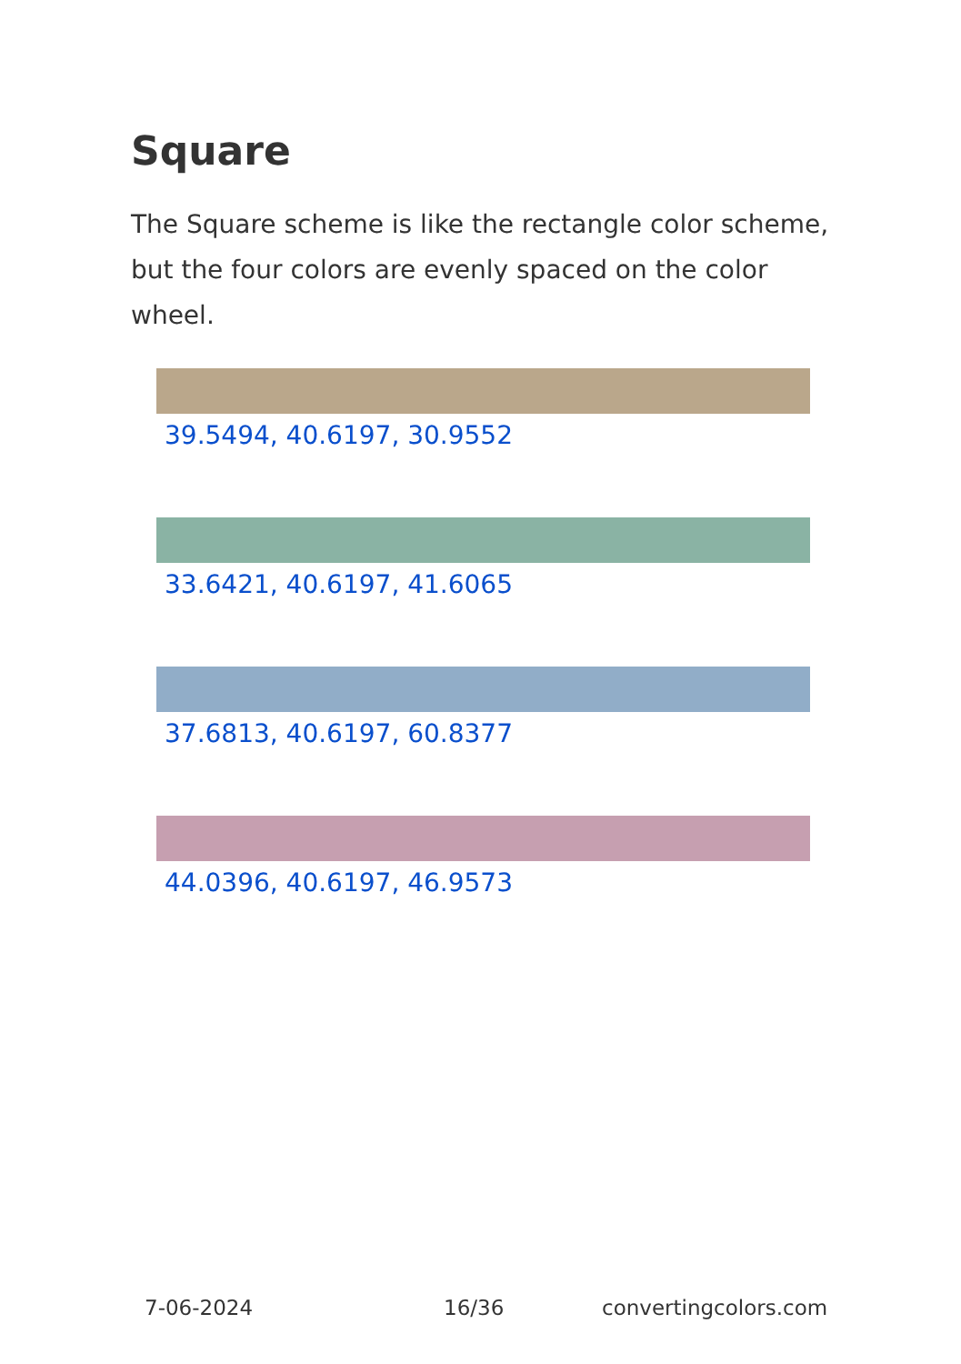Square
The Square scheme is like the rectangle color scheme, but the four colors are evenly spaced on the color wheel.
39.5494, 40.6197, 30.9552
33.6421, 40.6197, 41.6065
37.6813, 40.6197, 60.8377
44.0396, 40.6197, 46.9573
7-06-2024 16/36 convertingcolors.com